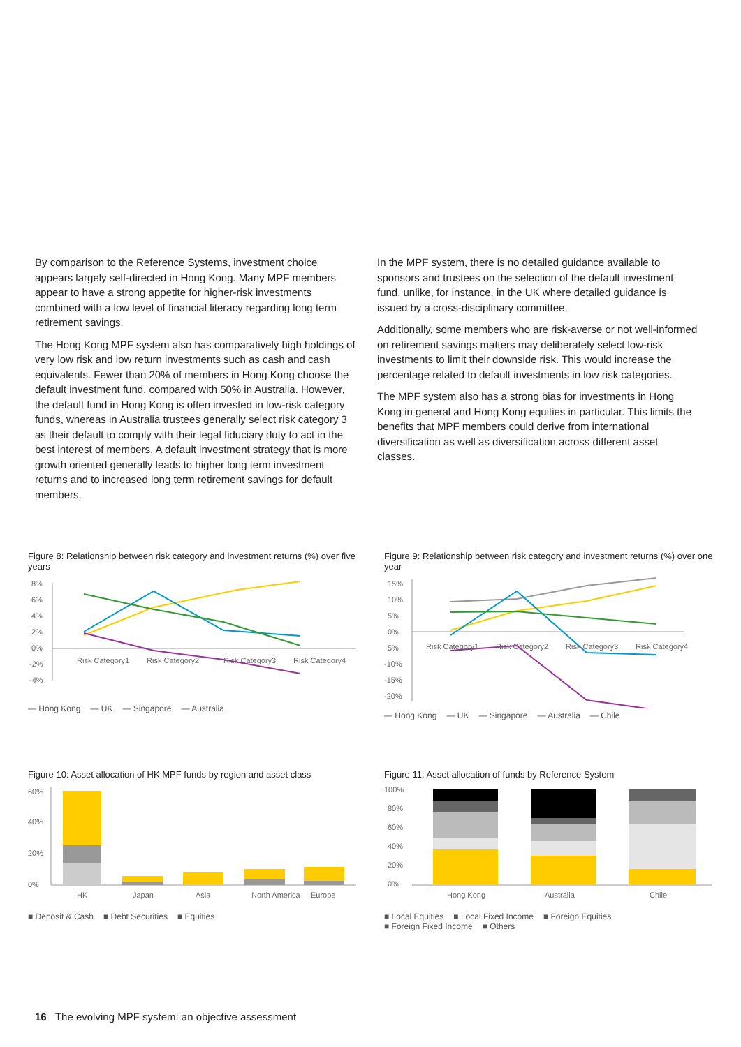By comparison to the Reference Systems, investment choice appears largely self-directed in Hong Kong. Many MPF members appear to have a strong appetite for higher-risk investments combined with a low level of financial literacy regarding long term retirement savings.
The Hong Kong MPF system also has comparatively high holdings of very low risk and low return investments such as cash and cash equivalents. Fewer than 20% of members in Hong Kong choose the default investment fund, compared with 50% in Australia. However, the default fund in Hong Kong is often invested in low-risk category funds, whereas in Australia trustees generally select risk category 3 as their default to comply with their legal fiduciary duty to act in the best interest of members. A default investment strategy that is more growth oriented generally leads to higher long term investment returns and to increased long term retirement savings for default members.
In the MPF system, there is no detailed guidance available to sponsors and trustees on the selection of the default investment fund, unlike, for instance, in the UK where detailed guidance is issued by a cross-disciplinary committee.
Additionally, some members who are risk-averse or not well-informed on retirement savings matters may deliberately select low-risk investments to limit their downside risk. This would increase the percentage related to default investments in low risk categories.
The MPF system also has a strong bias for investments in Hong Kong in general and Hong Kong equities in particular. This limits the benefits that MPF members could derive from international diversification as well as diversification across different asset classes.
Figure 8: Relationship between risk category and investment returns (%) over five years
8%
6%
4%
2%
0%
-2%
-4%
Risk Category1
Risk Category2
Risk Category3
Risk Category4
— Hong Kong — UK — Singapore — Australia
Figure 9: Relationship between risk category and investment returns (%) over one year
15%
10%
5%
0%
5%
-10%
-15%
-20%
Risk Category1
Risk Category2
Risk Category3
Risk Category4
— Hong Kong — UK — Singapore — Australia — Chile
Figure 10: Asset allocation of HK MPF funds by region and asset class
60%
40%
20%
0%
HK
Japan
Asia
North America
Europe
■ Deposit & Cash ■ Debt Securities ■ Equities
Figure 11: Asset allocation of funds by Reference System
100%
80%
60%
40%
20%
0%
Hong Kong
Australia
Chile
■ Local Equities ■ Local Fixed Income ■ Foreign Equities
■ Foreign Fixed Income ■ Others
16 The evolving MPF system: an objective assessment